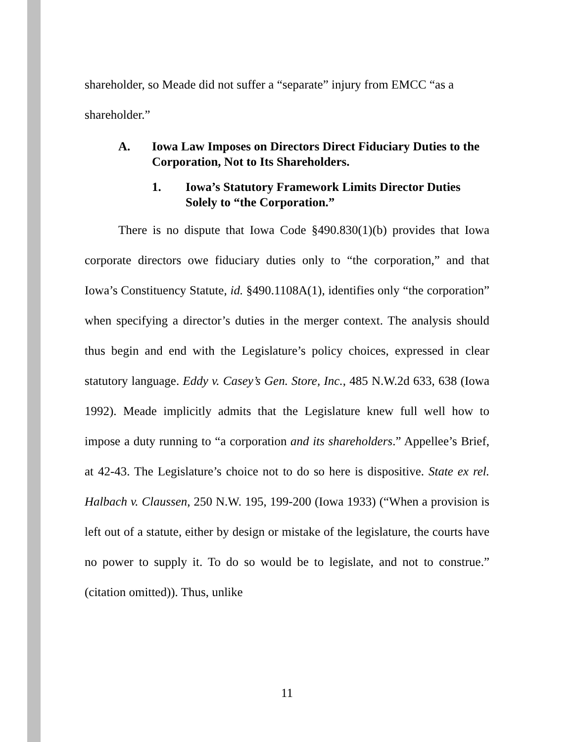shareholder, so Meade did not suffer a “separate” injury from EMCC “as a shareholder.”
A. Iowa Law Imposes on Directors Direct Fiduciary Duties to the Corporation, Not to Its Shareholders.
1. Iowa’s Statutory Framework Limits Director Duties Solely to “the Corporation.”
There is no dispute that Iowa Code §490.830(1)(b) provides that Iowa corporate directors owe fiduciary duties only to “the corporation,” and that Iowa’s Constituency Statute, id. §490.1108A(1), identifies only “the corporation” when specifying a director’s duties in the merger context. The analysis should thus begin and end with the Legislature’s policy choices, expressed in clear statutory language. Eddy v. Casey’s Gen. Store, Inc., 485 N.W.2d 633, 638 (Iowa 1992). Meade implicitly admits that the Legislature knew full well how to impose a duty running to “a corporation and its shareholders.” Appellee’s Brief, at 42-43. The Legislature’s choice not to do so here is dispositive. State ex rel. Halbach v. Claussen, 250 N.W. 195, 199-200 (Iowa 1933) (“When a provision is left out of a statute, either by design or mistake of the legislature, the courts have no power to supply it. To do so would be to legislate, and not to construe.” (citation omitted)). Thus, unlike
11